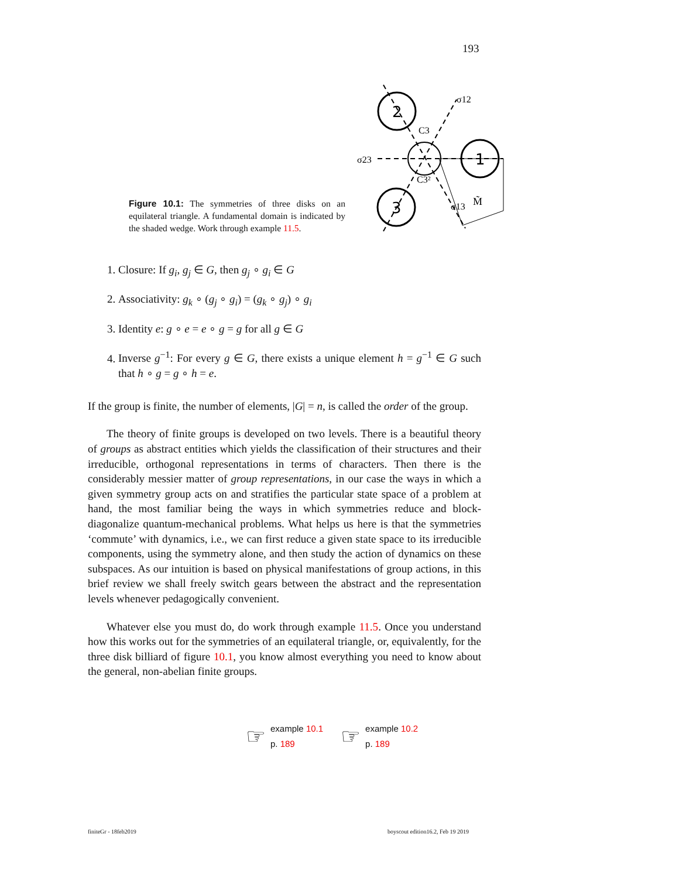193
Figure 10.1: The symmetries of three disks on an equilateral triangle. A fundamental domain is indicated by the shaded wedge. Work through example 11.5.
2
1
3
σ12
σ23
σ13
C3
C3²
M̃
1. Closure: If g<sub>i</sub>, g<sub>j</sub> ∈ G, then g<sub>j</sub> ∘ g<sub>i</sub> ∈ G
2. Associativity: g<sub>k</sub> ∘ (g<sub>j</sub> ∘ g<sub>i</sub>) = (g<sub>k</sub> ∘ g<sub>j</sub>) ∘ g<sub>i</sub>
3. Identity e: g ∘ e = e ∘ g = g for all g ∈ G
4. Inverse g<sup>−1</sup>: For every g ∈ G, there exists a unique element h = g<sup>−1</sup> ∈ G such that h ∘ g = g ∘ h = e.
If the group is finite, the number of elements, |G| = n, is called the order of the group.
The theory of finite groups is developed on two levels. There is a beautiful theory of groups as abstract entities which yields the classification of their structures and their irreducible, orthogonal representations in terms of characters. Then there is the considerably messier matter of group representations, in our case the ways in which a given symmetry group acts on and stratifies the particular state space of a problem at hand, the most familiar being the ways in which symmetries reduce and block-diagonalize quantum-mechanical problems. What helps us here is that the symmetries ‘commute’ with dynamics, i.e., we can first reduce a given state space to its irreducible components, using the symmetry alone, and then study the action of dynamics on these subspaces. As our intuition is based on physical manifestations of group actions, in this brief review we shall freely switch gears between the abstract and the representation levels whenever pedagogically convenient.
Whatever else you must do, do work through example 11.5. Once you understand how this works out for the symmetries of an equilateral triangle, or, equivalently, for the three disk billiard of figure 10.1, you know almost everything you need to know about the general, non-abelian finite groups.
☞
example 10.1
p. 189
☞
example 10.2
p. 189
finiteGr - 18feb2019
boyscout edition16.2, Feb 19 2019